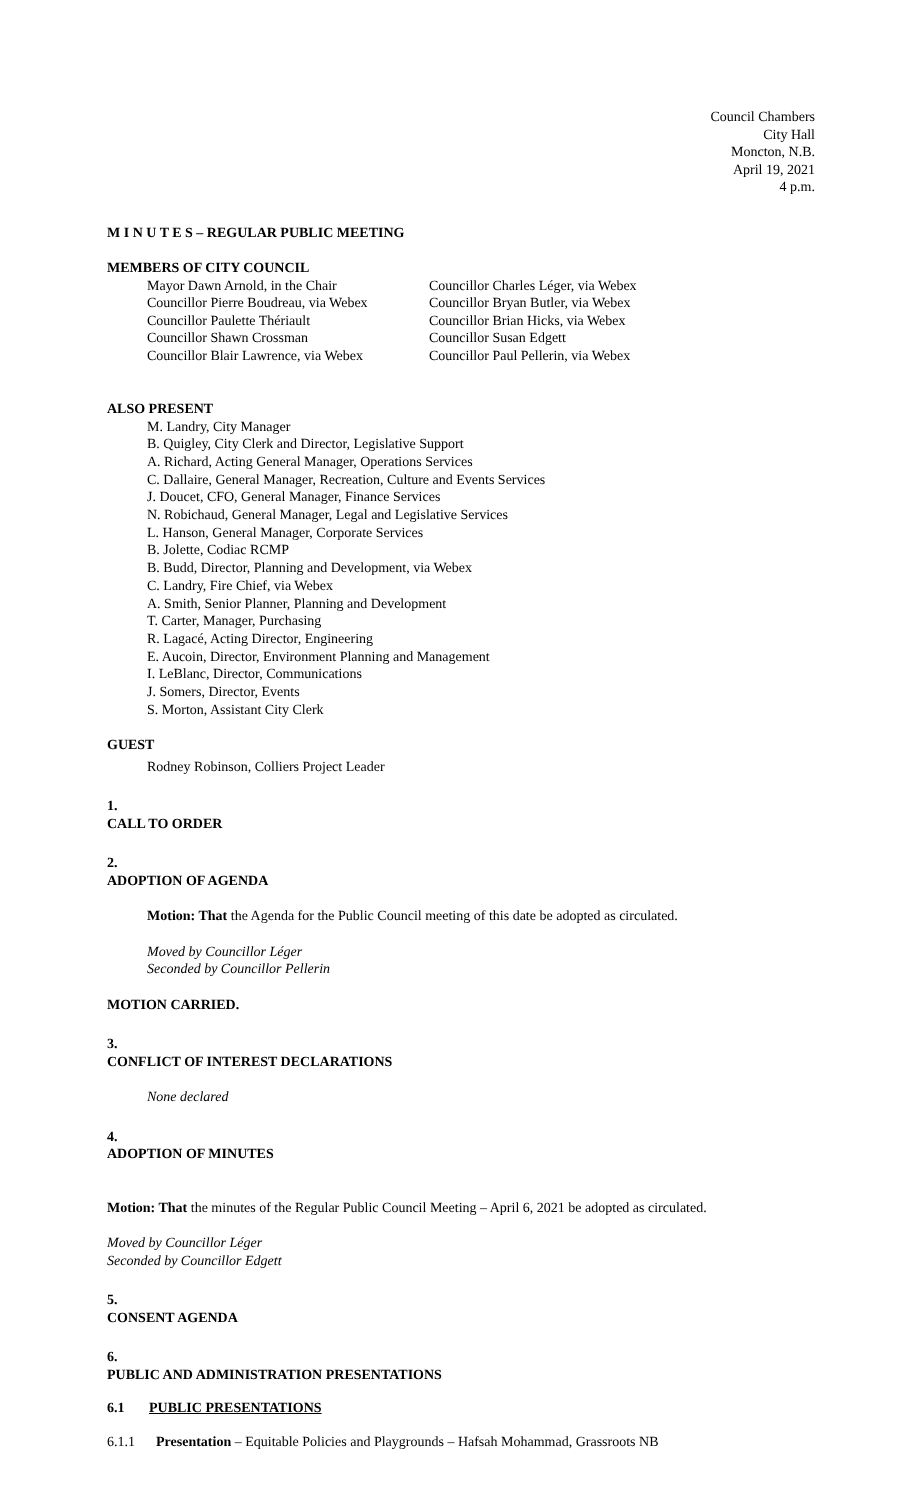Council Chambers
City Hall
Moncton, N.B.
April 19, 2021
4 p.m.
M I N U T E S – REGULAR PUBLIC MEETING
MEMBERS OF CITY COUNCIL
Mayor Dawn Arnold, in the Chair
Councillor Pierre Boudreau, via Webex
Councillor Paulette Thériault
Councillor Shawn Crossman
Councillor Blair Lawrence, via Webex
Councillor Charles Léger, via Webex
Councillor Bryan Butler, via Webex
Councillor Brian Hicks, via Webex
Councillor Susan Edgett
Councillor Paul Pellerin, via Webex
ALSO PRESENT
M. Landry, City Manager
B. Quigley, City Clerk and Director, Legislative Support
A. Richard, Acting General Manager, Operations Services
C. Dallaire, General Manager, Recreation, Culture and Events Services
J. Doucet, CFO, General Manager, Finance Services
N. Robichaud, General Manager, Legal and Legislative Services
L. Hanson, General Manager, Corporate Services
B. Jolette, Codiac RCMP
B. Budd, Director, Planning and Development, via Webex
C. Landry, Fire Chief, via Webex
A. Smith, Senior Planner, Planning and Development
T. Carter, Manager, Purchasing
R. Lagacé, Acting Director, Engineering
E. Aucoin, Director, Environment Planning and Management
I. LeBlanc, Director, Communications
J. Somers, Director, Events
S. Morton, Assistant City Clerk
GUEST
Rodney Robinson, Colliers Project Leader
1.
CALL TO ORDER
2.
ADOPTION OF AGENDA
Motion: That the Agenda for the Public Council meeting of this date be adopted as circulated.
Moved by Councillor Léger
Seconded by Councillor Pellerin
MOTION CARRIED.
3.
CONFLICT OF INTEREST DECLARATIONS
None declared
4.
ADOPTION OF MINUTES
Motion: That the minutes of the Regular Public Council Meeting – April 6, 2021 be adopted as circulated.
Moved by Councillor Léger
Seconded by Councillor Edgett
5.
CONSENT AGENDA
6.
PUBLIC AND ADMINISTRATION PRESENTATIONS
6.1 PUBLIC PRESENTATIONS
6.1.1 Presentation – Equitable Policies and Playgrounds – Hafsah Mohammad, Grassroots NB